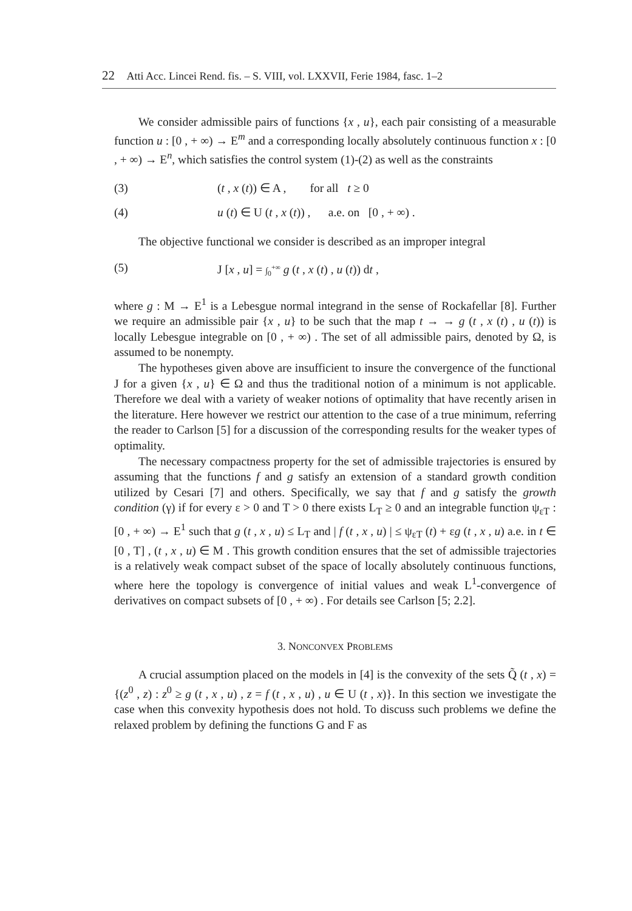22 Atti Acc. Lincei Rend. fis. – S. VIII, vol. LXXVII, Ferie 1984, fasc. 1–2
We consider admissible pairs of functions {x , u}, each pair consisting of a measurable function u : [0 , + ∞) → E<sup>m</sup> and a corresponding locally absolutely continuous function x : [0 , + ∞) → E<sup>n</sup>, which satisfies the control system (1)-(2) as well as the constraints
(3) (t , x (t)) ∈ A , for all t ≥ 0
(4) u (t) ∈ U (t , x (t)) , a.e. on [0 , + ∞) .
The objective functional we consider is described as an improper integral
(5) J [x , u] = ∫<sub>0</sub><sup>+∞</sup> g (t , x (t) , u (t)) dt ,
where g : M → E<sup>1</sup> is a Lebesgue normal integrand in the sense of Rockafellar [8]. Further we require an admissible pair {x , u} to be such that the map t → → g (t , x (t) , u (t)) is locally Lebesgue integrable on [0 , + ∞) . The set of all admissible pairs, denoted by Ω, is assumed to be nonempty.
The hypotheses given above are insufficient to insure the convergence of the functional J for a given {x , u} ∈ Ω and thus the traditional notion of a minimum is not applicable. Therefore we deal with a variety of weaker notions of optimality that have recently arisen in the literature. Here however we restrict our attention to the case of a true minimum, referring the reader to Carlson [5] for a discussion of the corresponding results for the weaker types of optimality.
The necessary compactness property for the set of admissible trajectories is ensured by assuming that the functions f and g satisfy an extension of a standard growth condition utilized by Cesari [7] and others. Specifically, we say that f and g satisfy the growth condition (γ) if for every ε > 0 and T > 0 there exists L<sub>T</sub> ≥ 0 and an integrable function ψ<sub>εT</sub> : [0 , + ∞) → E<sup>1</sup> such that g (t , x , u) ≤ L<sub>T</sub> and | f (t , x , u) | ≤ ψ<sub>εT</sub> (t) + εg (t , x , u) a.e. in t ∈ [0 , T] , (t , x , u) ∈ M . This growth condition ensures that the set of admissible trajectories is a relatively weak compact subset of the space of locally absolutely continuous functions, where here the topology is convergence of initial values and weak L<sup>1</sup>-convergence of derivatives on compact subsets of [0 , + ∞) . For details see Carlson [5; 2.2].
3. NONCONVEX PROBLEMS
A crucial assumption placed on the models in [4] is the convexity of the sets Q̃ (t , x) = {(z<sup>0</sup> , z) : z<sup>0</sup> ≥ g (t , x , u) , z = f (t , x , u) , u ∈ U (t , x)}. In this section we investigate the case when this convexity hypothesis does not hold. To discuss such problems we define the relaxed problem by defining the functions G and F as